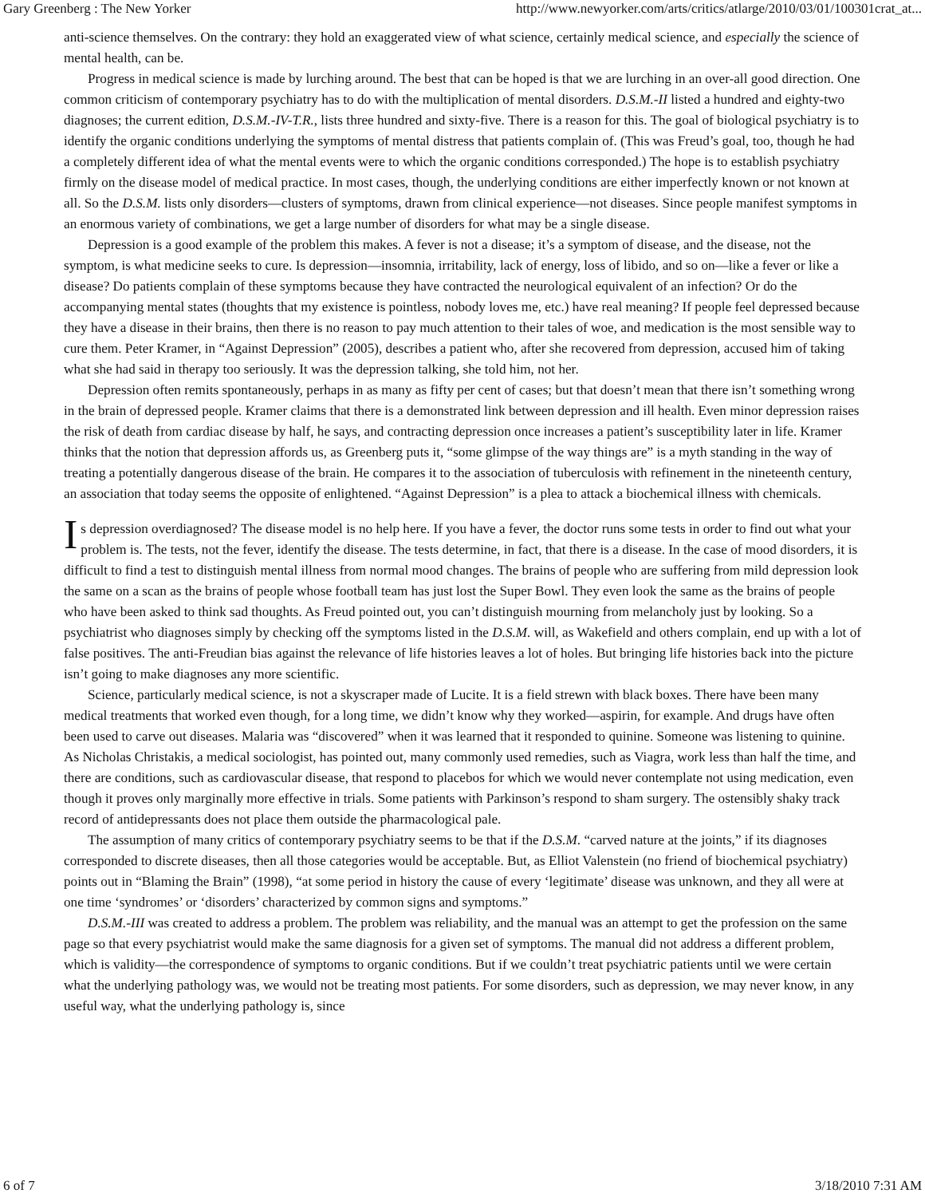Gary Greenberg : The New Yorker http://www.newyorker.com/arts/critics/atlarge/2010/03/01/100301crat_at...
anti-science themselves. On the contrary: they hold an exaggerated view of what science, certainly medical science, and especially the science of mental health, can be.
Progress in medical science is made by lurching around. The best that can be hoped is that we are lurching in an over-all good direction. One common criticism of contemporary psychiatry has to do with the multiplication of mental disorders. D.S.M.-II listed a hundred and eighty-two diagnoses; the current edition, D.S.M.-IV-T.R., lists three hundred and sixty-five. There is a reason for this. The goal of biological psychiatry is to identify the organic conditions underlying the symptoms of mental distress that patients complain of. (This was Freud’s goal, too, though he had a completely different idea of what the mental events were to which the organic conditions corresponded.) The hope is to establish psychiatry firmly on the disease model of medical practice. In most cases, though, the underlying conditions are either imperfectly known or not known at all. So the D.S.M. lists only disorders—clusters of symptoms, drawn from clinical experience—not diseases. Since people manifest symptoms in an enormous variety of combinations, we get a large number of disorders for what may be a single disease.
Depression is a good example of the problem this makes. A fever is not a disease; it’s a symptom of disease, and the disease, not the symptom, is what medicine seeks to cure. Is depression—insomnia, irritability, lack of energy, loss of libido, and so on—like a fever or like a disease? Do patients complain of these symptoms because they have contracted the neurological equivalent of an infection? Or do the accompanying mental states (thoughts that my existence is pointless, nobody loves me, etc.) have real meaning? If people feel depressed because they have a disease in their brains, then there is no reason to pay much attention to their tales of woe, and medication is the most sensible way to cure them. Peter Kramer, in “Against Depression” (2005), describes a patient who, after she recovered from depression, accused him of taking what she had said in therapy too seriously. It was the depression talking, she told him, not her.
Depression often remits spontaneously, perhaps in as many as fifty per cent of cases; but that doesn’t mean that there isn’t something wrong in the brain of depressed people. Kramer claims that there is a demonstrated link between depression and ill health. Even minor depression raises the risk of death from cardiac disease by half, he says, and contracting depression once increases a patient’s susceptibility later in life. Kramer thinks that the notion that depression affords us, as Greenberg puts it, “some glimpse of the way things are” is a myth standing in the way of treating a potentially dangerous disease of the brain. He compares it to the association of tuberculosis with refinement in the nineteenth century, an association that today seems the opposite of enlightened. “Against Depression” is a plea to attack a biochemical illness with chemicals.
Is depression overdiagnosed? The disease model is no help here. If you have a fever, the doctor runs some tests in order to find out what your problem is. The tests, not the fever, identify the disease. The tests determine, in fact, that there is a disease. In the case of mood disorders, it is difficult to find a test to distinguish mental illness from normal mood changes. The brains of people who are suffering from mild depression look the same on a scan as the brains of people whose football team has just lost the Super Bowl. They even look the same as the brains of people who have been asked to think sad thoughts. As Freud pointed out, you can’t distinguish mourning from melancholy just by looking. So a psychiatrist who diagnoses simply by checking off the symptoms listed in the D.S.M. will, as Wakefield and others complain, end up with a lot of false positives. The anti-Freudian bias against the relevance of life histories leaves a lot of holes. But bringing life histories back into the picture isn’t going to make diagnoses any more scientific.
Science, particularly medical science, is not a skyscraper made of Lucite. It is a field strewn with black boxes. There have been many medical treatments that worked even though, for a long time, we didn’t know why they worked—aspirin, for example. And drugs have often been used to carve out diseases. Malaria was “discovered” when it was learned that it responded to quinine. Someone was listening to quinine. As Nicholas Christakis, a medical sociologist, has pointed out, many commonly used remedies, such as Viagra, work less than half the time, and there are conditions, such as cardiovascular disease, that respond to placebos for which we would never contemplate not using medication, even though it proves only marginally more effective in trials. Some patients with Parkinson’s respond to sham surgery. The ostensibly shaky track record of antidepressants does not place them outside the pharmacological pale.
The assumption of many critics of contemporary psychiatry seems to be that if the D.S.M. “carved nature at the joints,” if its diagnoses corresponded to discrete diseases, then all those categories would be acceptable. But, as Elliot Valenstein (no friend of biochemical psychiatry) points out in “Blaming the Brain” (1998), “at some period in history the cause of every ‘legitimate’ disease was unknown, and they all were at one time ‘syndromes’ or ‘disorders’ characterized by common signs and symptoms.”
D.S.M.-III was created to address a problem. The problem was reliability, and the manual was an attempt to get the profession on the same page so that every psychiatrist would make the same diagnosis for a given set of symptoms. The manual did not address a different problem, which is validity—the correspondence of symptoms to organic conditions. But if we couldn’t treat psychiatric patients until we were certain what the underlying pathology was, we would not be treating most patients. For some disorders, such as depression, we may never know, in any useful way, what the underlying pathology is, since
6 of 7 3/18/2010 7:31 AM